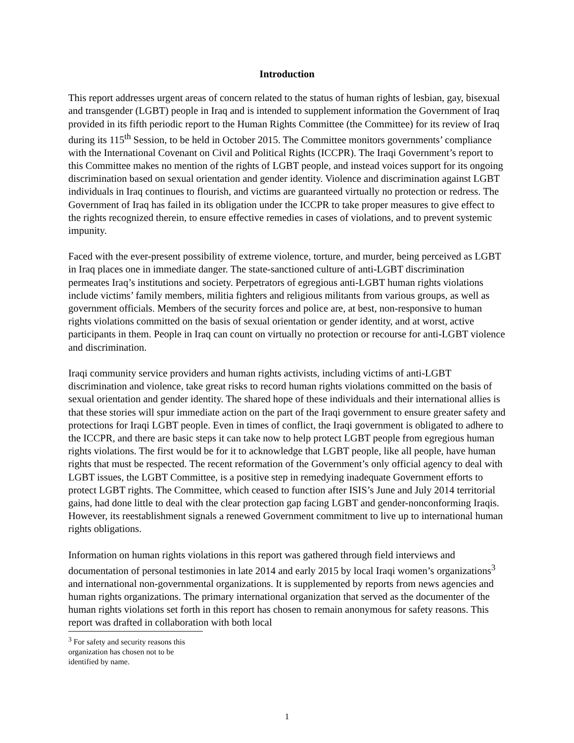Introduction
This report addresses urgent areas of concern related to the status of human rights of lesbian, gay, bisexual and transgender (LGBT) people in Iraq and is intended to supplement information the Government of Iraq provided in its fifth periodic report to the Human Rights Committee (the Committee) for its review of Iraq during its 115<sup>th</sup> Session, to be held in October 2015. The Committee monitors governments’ compliance with the International Covenant on Civil and Political Rights (ICCPR). The Iraqi Government’s report to this Committee makes no mention of the rights of LGBT people, and instead voices support for its ongoing discrimination based on sexual orientation and gender identity. Violence and discrimination against LGBT individuals in Iraq continues to flourish, and victims are guaranteed virtually no protection or redress. The Government of Iraq has failed in its obligation under the ICCPR to take proper measures to give effect to the rights recognized therein, to ensure effective remedies in cases of violations, and to prevent systemic impunity.
Faced with the ever-present possibility of extreme violence, torture, and murder, being perceived as LGBT in Iraq places one in immediate danger. The state-sanctioned culture of anti-LGBT discrimination permeates Iraq’s institutions and society. Perpetrators of egregious anti-LGBT human rights violations include victims’ family members, militia fighters and religious militants from various groups, as well as government officials. Members of the security forces and police are, at best, non-responsive to human rights violations committed on the basis of sexual orientation or gender identity, and at worst, active participants in them. People in Iraq can count on virtually no protection or recourse for anti-LGBT violence and discrimination.
Iraqi community service providers and human rights activists, including victims of anti-LGBT discrimination and violence, take great risks to record human rights violations committed on the basis of sexual orientation and gender identity. The shared hope of these individuals and their international allies is that these stories will spur immediate action on the part of the Iraqi government to ensure greater safety and protections for Iraqi LGBT people. Even in times of conflict, the Iraqi government is obligated to adhere to the ICCPR, and there are basic steps it can take now to help protect LGBT people from egregious human rights violations. The first would be for it to acknowledge that LGBT people, like all people, have human rights that must be respected. The recent reformation of the Government’s only official agency to deal with LGBT issues, the LGBT Committee, is a positive step in remedying inadequate Government efforts to protect LGBT rights. The Committee, which ceased to function after ISIS’s June and July 2014 territorial gains, had done little to deal with the clear protection gap facing LGBT and gender-nonconforming Iraqis. However, its reestablishment signals a renewed Government commitment to live up to international human rights obligations.
Information on human rights violations in this report was gathered through field interviews and documentation of personal testimonies in late 2014 and early 2015 by local Iraqi women’s organizations<sup>3</sup> and international non-governmental organizations. It is supplemented by reports from news agencies and human rights organizations. The primary international organization that served as the documenter of the human rights violations set forth in this report has chosen to remain anonymous for safety reasons. This report was drafted in collaboration with both local
<sup>3</sup> For safety and security reasons this organization has chosen not to be identified by name.
1